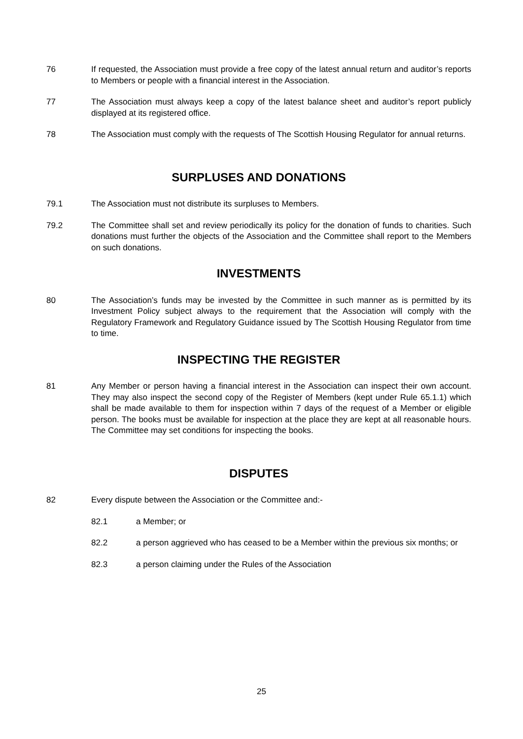76 If requested, the Association must provide a free copy of the latest annual return and auditor’s reports to Members or people with a financial interest in the Association.
77 The Association must always keep a copy of the latest balance sheet and auditor’s report publicly displayed at its registered office.
78 The Association must comply with the requests of The Scottish Housing Regulator for annual returns.
SURPLUSES AND DONATIONS
79.1 The Association must not distribute its surpluses to Members.
79.2 The Committee shall set and review periodically its policy for the donation of funds to charities. Such donations must further the objects of the Association and the Committee shall report to the Members on such donations.
INVESTMENTS
80 The Association’s funds may be invested by the Committee in such manner as is permitted by its Investment Policy subject always to the requirement that the Association will comply with the Regulatory Framework and Regulatory Guidance issued by The Scottish Housing Regulator from time to time.
INSPECTING THE REGISTER
81 Any Member or person having a financial interest in the Association can inspect their own account. They may also inspect the second copy of the Register of Members (kept under Rule 65.1.1) which shall be made available to them for inspection within 7 days of the request of a Member or eligible person. The books must be available for inspection at the place they are kept at all reasonable hours. The Committee may set conditions for inspecting the books.
DISPUTES
82 Every dispute between the Association or the Committee and:-
82.1 a Member; or
82.2 a person aggrieved who has ceased to be a Member within the previous six months; or
82.3 a person claiming under the Rules of the Association
25